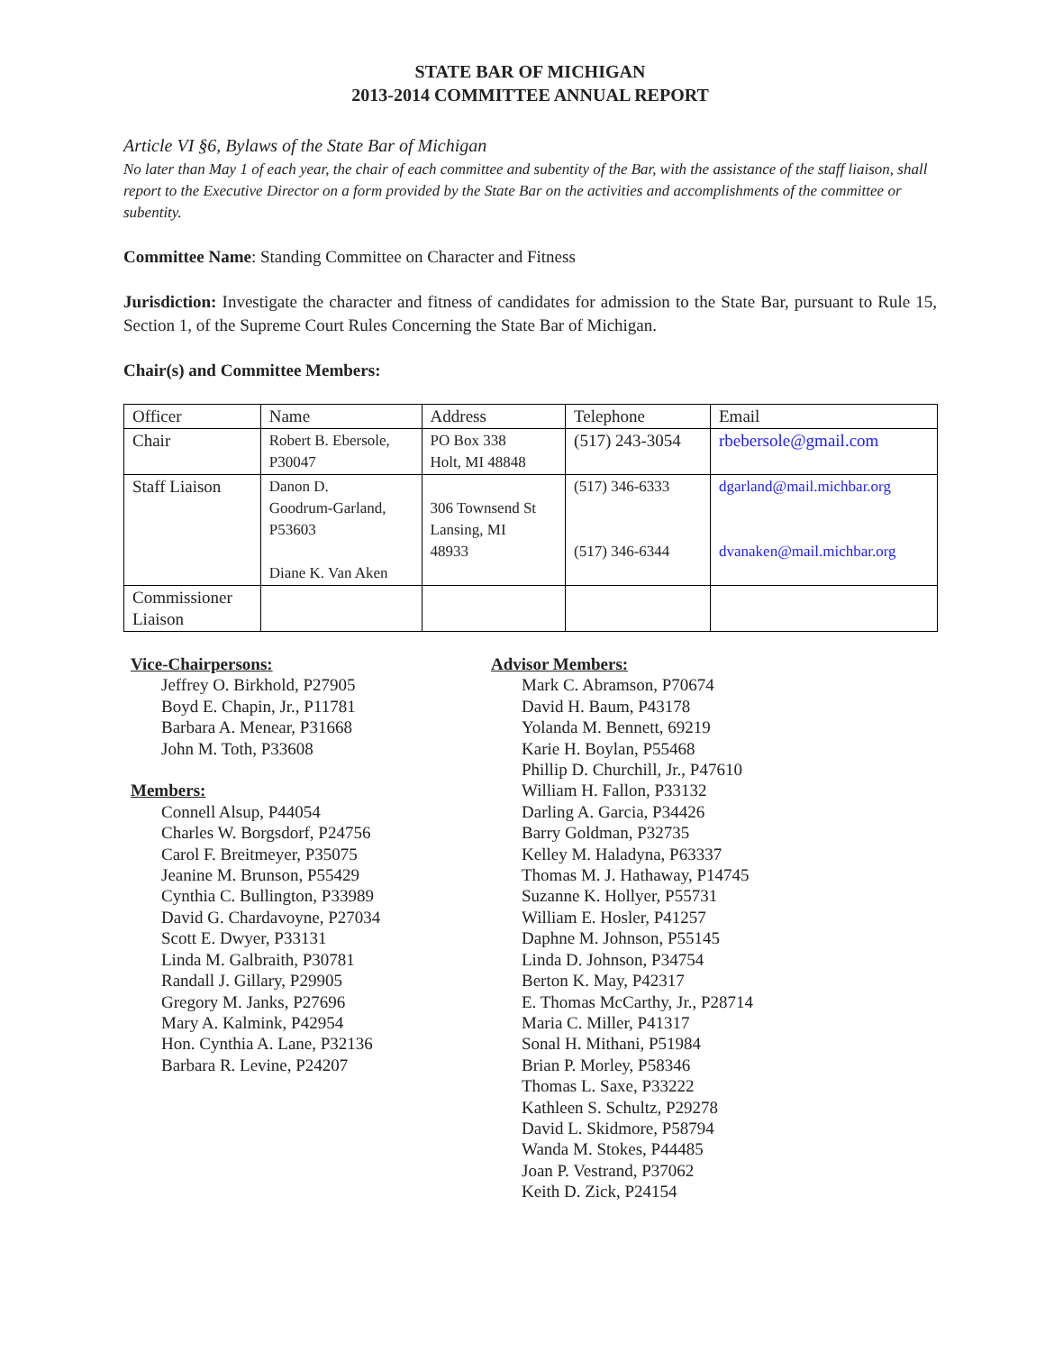STATE BAR OF MICHIGAN
2013-2014 COMMITTEE ANNUAL REPORT
Article VI §6, Bylaws of the State Bar of Michigan
No later than May 1 of each year, the chair of each committee and subentity of the Bar, with the assistance of the staff liaison, shall report to the Executive Director on a form provided by the State Bar on the activities and accomplishments of the committee or subentity.
Committee Name: Standing Committee on Character and Fitness
Jurisdiction: Investigate the character and fitness of candidates for admission to the State Bar, pursuant to Rule 15, Section 1, of the Supreme Court Rules Concerning the State Bar of Michigan.
Chair(s) and Committee Members:
| Officer | Name | Address | Telephone | Email |
| Chair | Robert B. Ebersole, P30047 | PO Box 338 Holt, MI 48848 | (517) 243-3054 | rbebersole@gmail.com |
| Staff Liaison | Danon D. Goodrum-Garland, P53603 Diane K. Van Aken | 306 Townsend St Lansing, MI 48933 | (517) 346-6333 (517) 346-6344 | dgarland@mail.michbar.org dvanaken@mail.michbar.org |
| Commissioner Liaison | | | | |
Vice-Chairpersons:
Jeffrey O. Birkhold, P27905
Boyd E. Chapin, Jr., P11781
Barbara A. Menear, P31668
John M. Toth, P33608
Members:
Connell Alsup, P44054
Charles W. Borgsdorf, P24756
Carol F. Breitmeyer, P35075
Jeanine M. Brunson, P55429
Cynthia C. Bullington, P33989
David G. Chardavoyne, P27034
Scott E. Dwyer, P33131
Linda M. Galbraith, P30781
Randall J. Gillary, P29905
Gregory M. Janks, P27696
Mary A. Kalmink, P42954
Hon. Cynthia A. Lane, P32136
Barbara R. Levine, P24207
Advisor Members:
Mark C. Abramson, P70674
David H. Baum, P43178
Yolanda M. Bennett, 69219
Karie H. Boylan, P55468
Phillip D. Churchill, Jr., P47610
William H. Fallon, P33132
Darling A. Garcia, P34426
Barry Goldman, P32735
Kelley M. Haladyna, P63337
Thomas M. J. Hathaway, P14745
Suzanne K. Hollyer, P55731
William E. Hosler, P41257
Daphne M. Johnson, P55145
Linda D. Johnson, P34754
Berton K. May, P42317
E. Thomas McCarthy, Jr., P28714
Maria C. Miller, P41317
Sonal H. Mithani, P51984
Brian P. Morley, P58346
Thomas L. Saxe, P33222
Kathleen S. Schultz, P29278
David L. Skidmore, P58794
Wanda M. Stokes, P44485
Joan P. Vestrand, P37062
Keith D. Zick, P24154